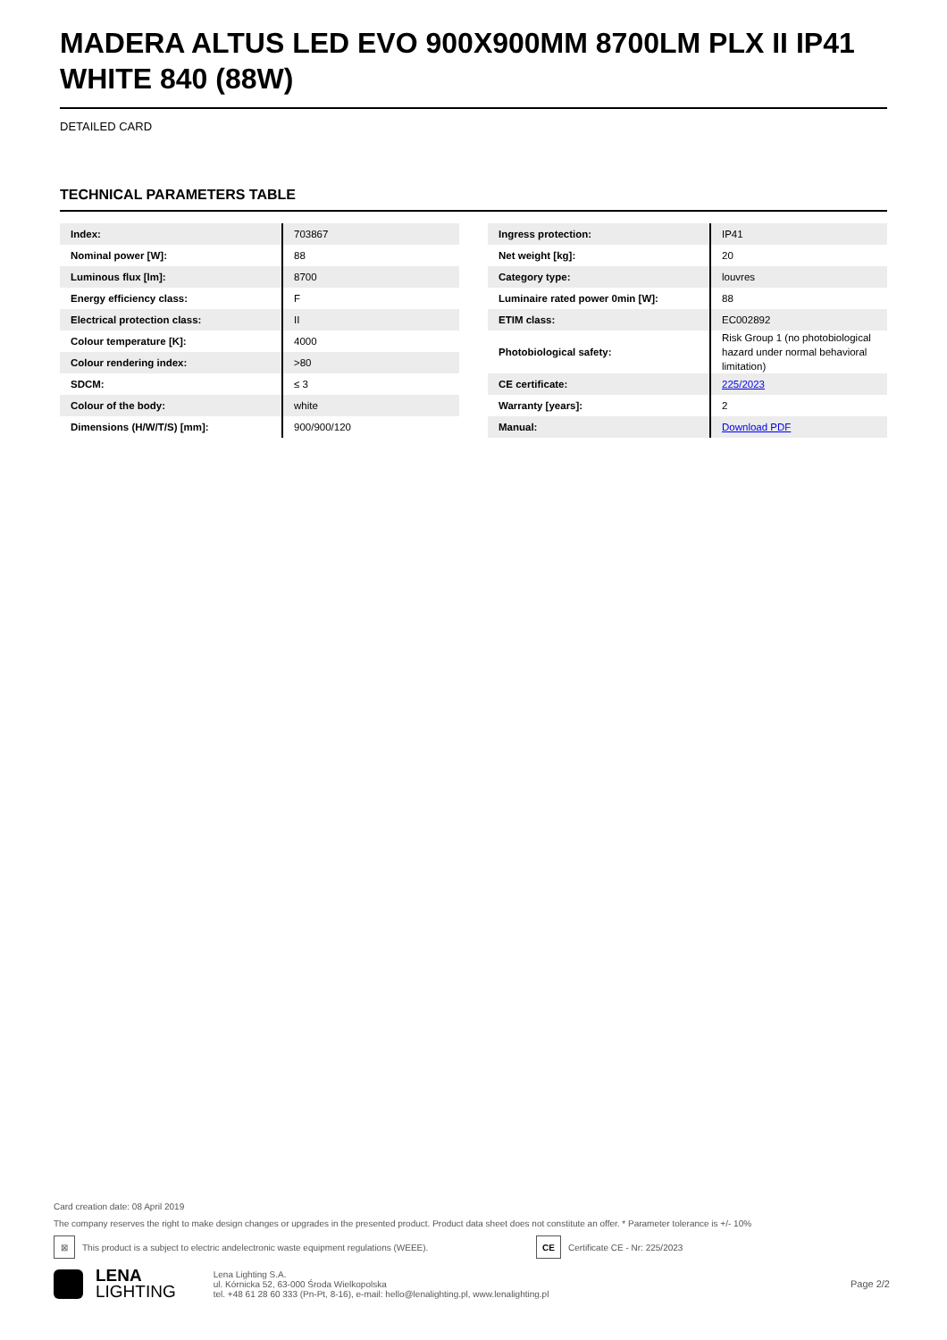MADERA ALTUS LED EVO 900X900MM 8700LM PLX II IP41 WHITE 840 (88W)
DETAILED CARD
TECHNICAL PARAMETERS TABLE
| Index: | 703867 |
| Nominal power [W]: | 88 |
| Luminous flux [lm]: | 8700 |
| Energy efficiency class: | F |
| Electrical protection class: | II |
| Colour temperature [K]: | 4000 |
| Colour rendering index: | >80 |
| SDCM: | ≤ 3 |
| Colour of the body: | white |
| Dimensions (H/W/T/S) [mm]: | 900/900/120 |
| Ingress protection: | IP41 |
| Net weight [kg]: | 20 |
| Category type: | louvres |
| Luminaire rated power 0min [W]: | 88 |
| ETIM class: | EC002892 |
| Photobiological safety: | Risk Group 1 (no photobiological hazard under normal behavioral limitation) |
| CE certificate: | 225/2023 |
| Warranty [years]: | 2 |
| Manual: | Download PDF |
Card creation date: 08 April 2019
The company reserves the right to make design changes or upgrades in the presented product. Product data sheet does not constitute an offer. * Parameter tolerance is +/- 10%
⊠
This product is a subject to electric andelectronic waste equipment regulations (WEEE).
CE
Certificate CE - Nr: 225/2023
LENA
LIGHTING
Lena Lighting S.A.
ul. Kórnicka 52, 63-000 Środa Wielkopolska
tel. +48 61 28 60 333 (Pn-Pt, 8-16), e-mail: hello@lenalighting.pl, www.lenalighting.pl
Page 2/2